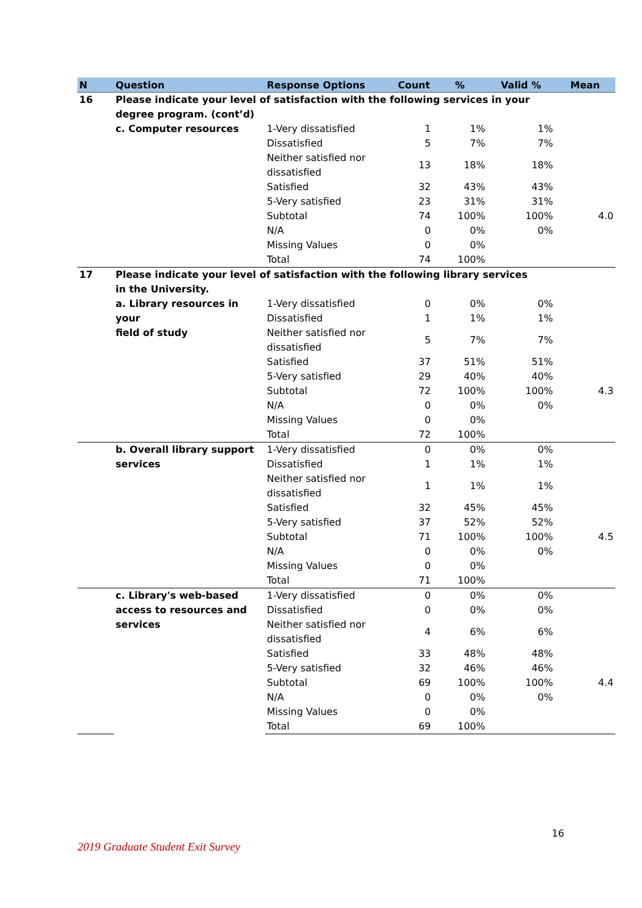| N | Question | Response Options | Count | % | Valid % | Mean |
| --- | --- | --- | --- | --- | --- | --- |
| 16 | Please indicate your level of satisfaction with the following services in your degree program. (cont’d) | | | | | |
| | c. Computer resources | 1-Very dissatisfied | 1 | 1% | 1% | |
| | | Dissatisfied | 5 | 7% | 7% | |
| | | Neither satisfied nor dissatisfied | 13 | 18% | 18% | |
| | | Satisfied | 32 | 43% | 43% | |
| | | 5-Very satisfied | 23 | 31% | 31% | |
| | | Subtotal | 74 | 100% | 100% | 4.0 |
| | | N/A | 0 | 0% | 0% | |
| | | Missing Values | 0 | 0% | | |
| | | Total | 74 | 100% | | |
| 17 | Please indicate your level of satisfaction with the following library services in the University. | | | | | |
| | a. Library resources in your field of study | 1-Very dissatisfied | 0 | 0% | 0% | |
| | | Dissatisfied | 1 | 1% | 1% | |
| | | Neither satisfied nor dissatisfied | 5 | 7% | 7% | |
| | | Satisfied | 37 | 51% | 51% | |
| | | 5-Very satisfied | 29 | 40% | 40% | |
| | | Subtotal | 72 | 100% | 100% | 4.3 |
| | | N/A | 0 | 0% | 0% | |
| | | Missing Values | 0 | 0% | | |
| | | Total | 72 | 100% | | |
| | b. Overall library support services | 1-Very dissatisfied | 0 | 0% | 0% | |
| | | Dissatisfied | 1 | 1% | 1% | |
| | | Neither satisfied nor dissatisfied | 1 | 1% | 1% | |
| | | Satisfied | 32 | 45% | 45% | |
| | | 5-Very satisfied | 37 | 52% | 52% | |
| | | Subtotal | 71 | 100% | 100% | 4.5 |
| | | N/A | 0 | 0% | 0% | |
| | | Missing Values | 0 | 0% | | |
| | | Total | 71 | 100% | | |
| | c. Library's web-based access to resources and services | 1-Very dissatisfied | 0 | 0% | 0% | |
| | | Dissatisfied | 0 | 0% | 0% | |
| | | Neither satisfied nor dissatisfied | 4 | 6% | 6% | |
| | | Satisfied | 33 | 48% | 48% | |
| | | 5-Very satisfied | 32 | 46% | 46% | |
| | | Subtotal | 69 | 100% | 100% | 4.4 |
| | | N/A | 0 | 0% | 0% | |
| | | Missing Values | 0 | 0% | | |
| | | Total | 69 | 100% | | |
16
2019 Graduate Student Exit Survey